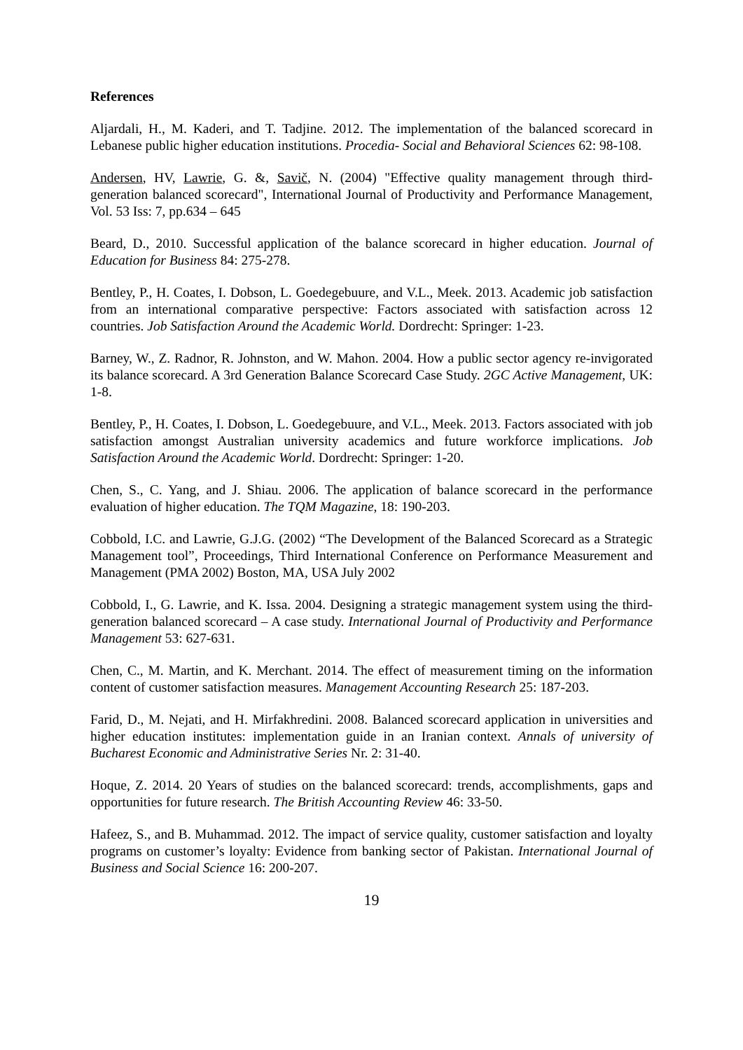References
Aljardali, H., M. Kaderi, and T. Tadjine. 2012. The implementation of the balanced scorecard in Lebanese public higher education institutions. Procedia- Social and Behavioral Sciences 62: 98-108.
Andersen, HV, Lawrie, G. &, Savič, N. (2004) "Effective quality management through third‐generation balanced scorecard", International Journal of Productivity and Performance Management, Vol. 53 Iss: 7, pp.634 – 645
Beard, D., 2010. Successful application of the balance scorecard in higher education. Journal of Education for Business 84: 275-278.
Bentley, P., H. Coates, I. Dobson, L. Goedegebuure, and V.L., Meek. 2013. Academic job satisfaction from an international comparative perspective: Factors associated with satisfaction across 12 countries. Job Satisfaction Around the Academic World. Dordrecht: Springer: 1-23.
Barney, W., Z. Radnor, R. Johnston, and W. Mahon. 2004. How a public sector agency re-invigorated its balance scorecard. A 3rd Generation Balance Scorecard Case Study. 2GC Active Management, UK: 1-8.
Bentley, P., H. Coates, I. Dobson, L. Goedegebuure, and V.L., Meek. 2013. Factors associated with job satisfaction amongst Australian university academics and future workforce implications. Job Satisfaction Around the Academic World. Dordrecht: Springer: 1-20.
Chen, S., C. Yang, and J. Shiau. 2006. The application of balance scorecard in the performance evaluation of higher education. The TQM Magazine, 18: 190-203.
Cobbold, I.C. and Lawrie, G.J.G. (2002) “The Development of the Balanced Scorecard as a Strategic Management tool”, Proceedings, Third International Conference on Performance Measurement and Management (PMA 2002) Boston, MA, USA July 2002
Cobbold, I., G. Lawrie, and K. Issa. 2004. Designing a strategic management system using the third-generation balanced scorecard – A case study. International Journal of Productivity and Performance Management 53: 627-631.
Chen, C., M. Martin, and K. Merchant. 2014. The effect of measurement timing on the information content of customer satisfaction measures. Management Accounting Research 25: 187-203.
Farid, D., M. Nejati, and H. Mirfakhredini. 2008. Balanced scorecard application in universities and higher education institutes: implementation guide in an Iranian context. Annals of university of Bucharest Economic and Administrative Series Nr. 2: 31-40.
Hoque, Z. 2014. 20 Years of studies on the balanced scorecard: trends, accomplishments, gaps and opportunities for future research. The British Accounting Review 46: 33-50.
Hafeez, S., and B. Muhammad. 2012. The impact of service quality, customer satisfaction and loyalty programs on customer’s loyalty: Evidence from banking sector of Pakistan. International Journal of Business and Social Science 16: 200-207.
19